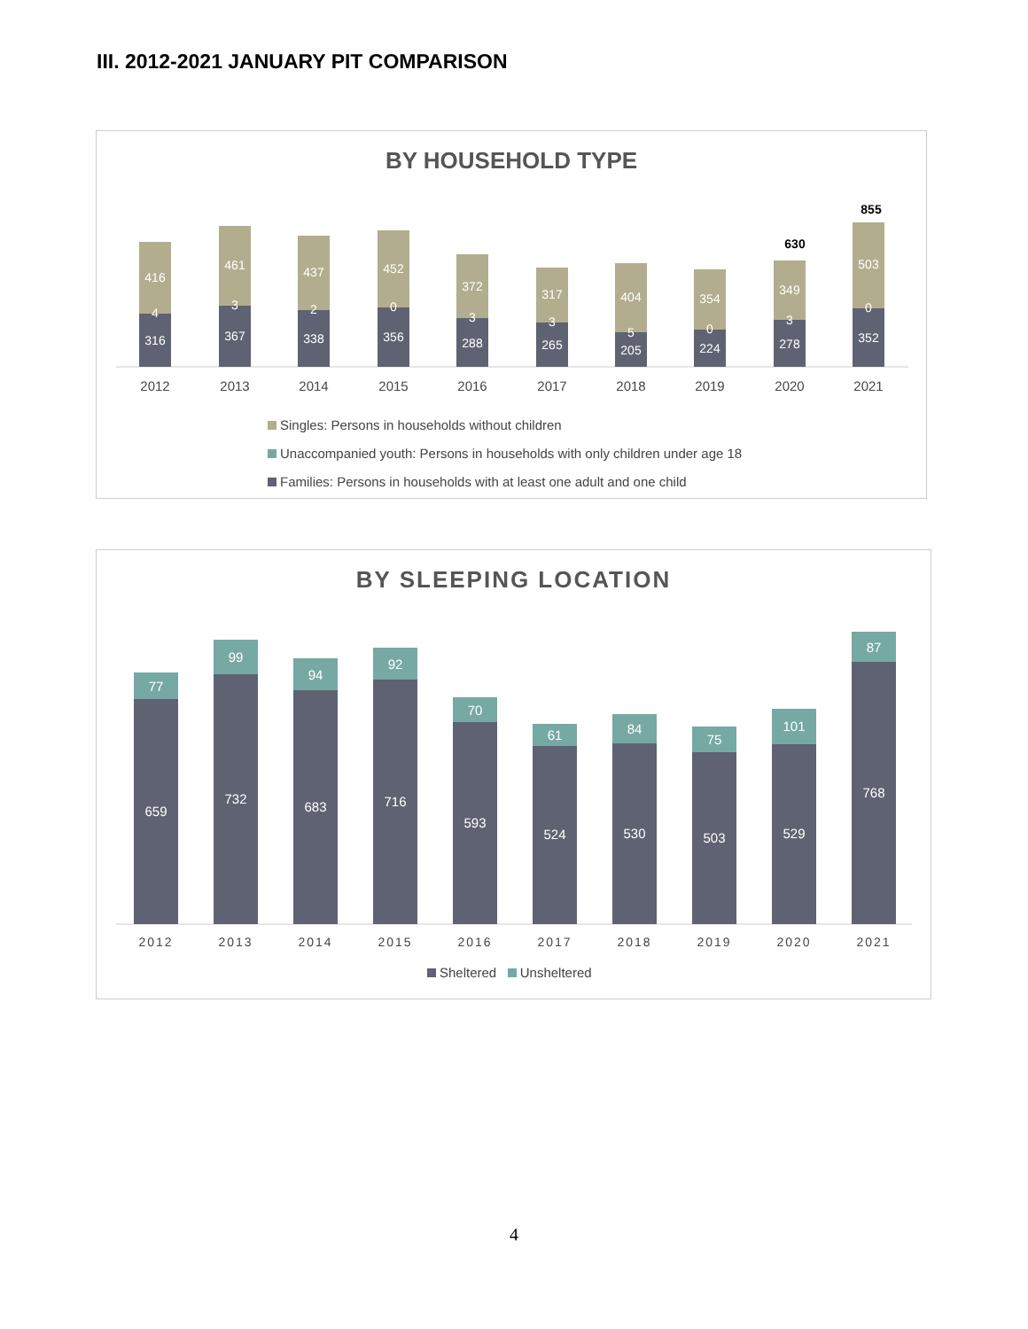III. 2012-2021 JANUARY PIT COMPARISON
BY HOUSEHOLD TYPE
416
4
316
461
3
367
437
2
338
452
0
356
372
3
288
317
3
265
404
5
205
354
0
224
349
3
278
503
0
352
630
855
2012
2013
2014
2015
2016
2017
2018
2019
2020
2021
Singles: Persons in households without children
Unaccompanied youth: Persons in households with only children under age 18
Families: Persons in households with at least one adult and one child
BY SLEEPING LOCATION
77
659
99
732
94
683
92
716
70
593
61
524
84
530
75
503
101
529
87
768
2012
2013
2014
2015
2016
2017
2018
2019
2020
2021
Sheltered Unsheltered
4